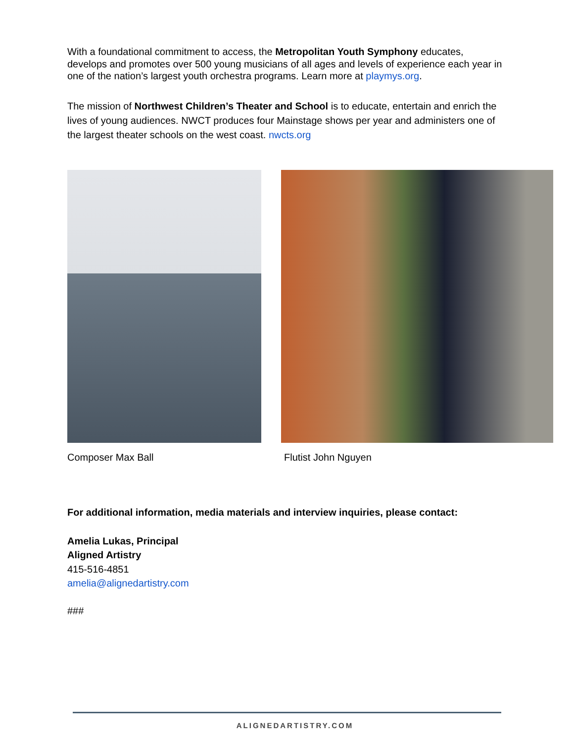With a foundational commitment to access, the Metropolitan Youth Symphony educates, develops and promotes over 500 young musicians of all ages and levels of experience each year in one of the nation’s largest youth orchestra programs. Learn more at playmys.org.
The mission of Northwest Children’s Theater and School is to educate, entertain and enrich the lives of young audiences. NWCT produces four Mainstage shows per year and administers one of the largest theater schools on the west coast. nwcts.org
Composer Max Ball Flutist John Nguyen
For additional information, media materials and interview inquiries, please contact:
Amelia Lukas, Principal
Aligned Artistry
415-516-4851
amelia@alignedartistry.com
###
ALIGNEDARTISTRY.COM